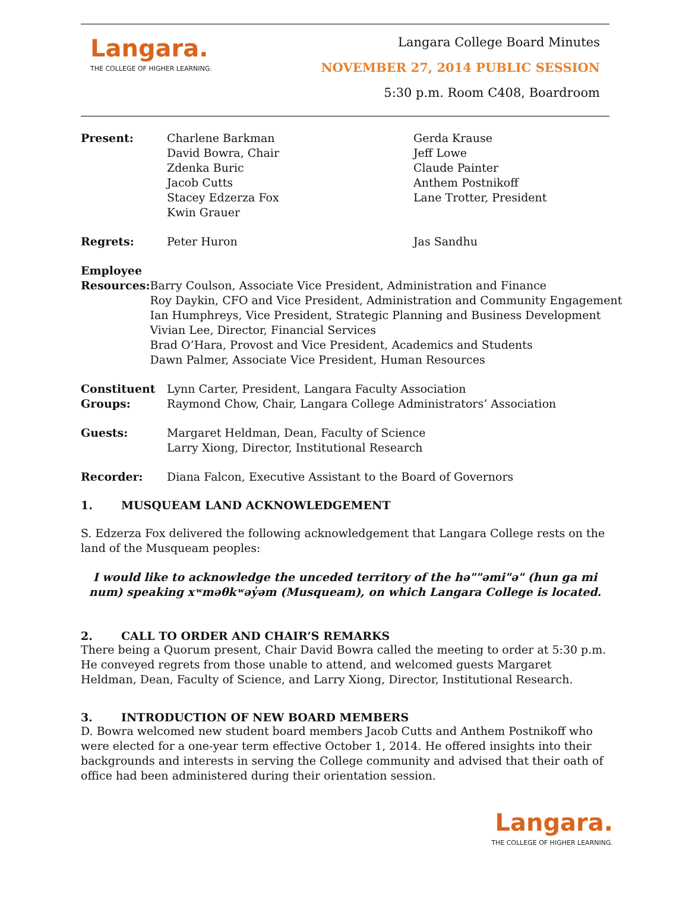Langara.
THE COLLEGE OF HIGHER LEARNING.
Langara College Board Minutes
NOVEMBER 27, 2014 PUBLIC SESSION
5:30 p.m. Room C408, Boardroom
Present: Charlene Barkman
David Bowra, Chair
Zdenka Buric
Jacob Cutts
Stacey Edzerza Fox
Kwin Grauer
Gerda Krause
Jeff Lowe
Claude Painter
Anthem Postnikoff
Lane Trotter, President
Regrets: Peter Huron Jas Sandhu
Employee
Resources:
Barry Coulson, Associate Vice President, Administration and Finance
Roy Daykin, CFO and Vice President, Administration and Community Engagement
Ian Humphreys, Vice President, Strategic Planning and Business Development
Vivian Lee, Director, Financial Services
Brad O’Hara, Provost and Vice President, Academics and Students
Dawn Palmer, Associate Vice President, Human Resources
Constituent
Groups:
Lynn Carter, President, Langara Faculty Association
Raymond Chow, Chair, Langara College Administrators’ Association
Guests: Margaret Heldman, Dean, Faculty of Science
Larry Xiong, Director, Institutional Research
Recorder: Diana Falcon, Executive Assistant to the Board of Governors
1. MUSQUEAM LAND ACKNOWLEDGEMENT
S. Edzerza Fox delivered the following acknowledgement that Langara College rests on the land of the Musqueam peoples:
I would like to acknowledge the unceded territory of the hə""əmi"ə" (hun ga mi num) speaking xʷməθkʷəy̓əm (Musqueam), on which Langara College is located.
2. CALL TO ORDER AND CHAIR’S REMARKS
There being a Quorum present, Chair David Bowra called the meeting to order at 5:30 p.m. He conveyed regrets from those unable to attend, and welcomed guests Margaret Heldman, Dean, Faculty of Science, and Larry Xiong, Director, Institutional Research.
3. INTRODUCTION OF NEW BOARD MEMBERS
D. Bowra welcomed new student board members Jacob Cutts and Anthem Postnikoff who were elected for a one-year term effective October 1, 2014. He offered insights into their backgrounds and interests in serving the College community and advised that their oath of office had been administered during their orientation session.
Langara.
THE COLLEGE OF HIGHER LEARNING.